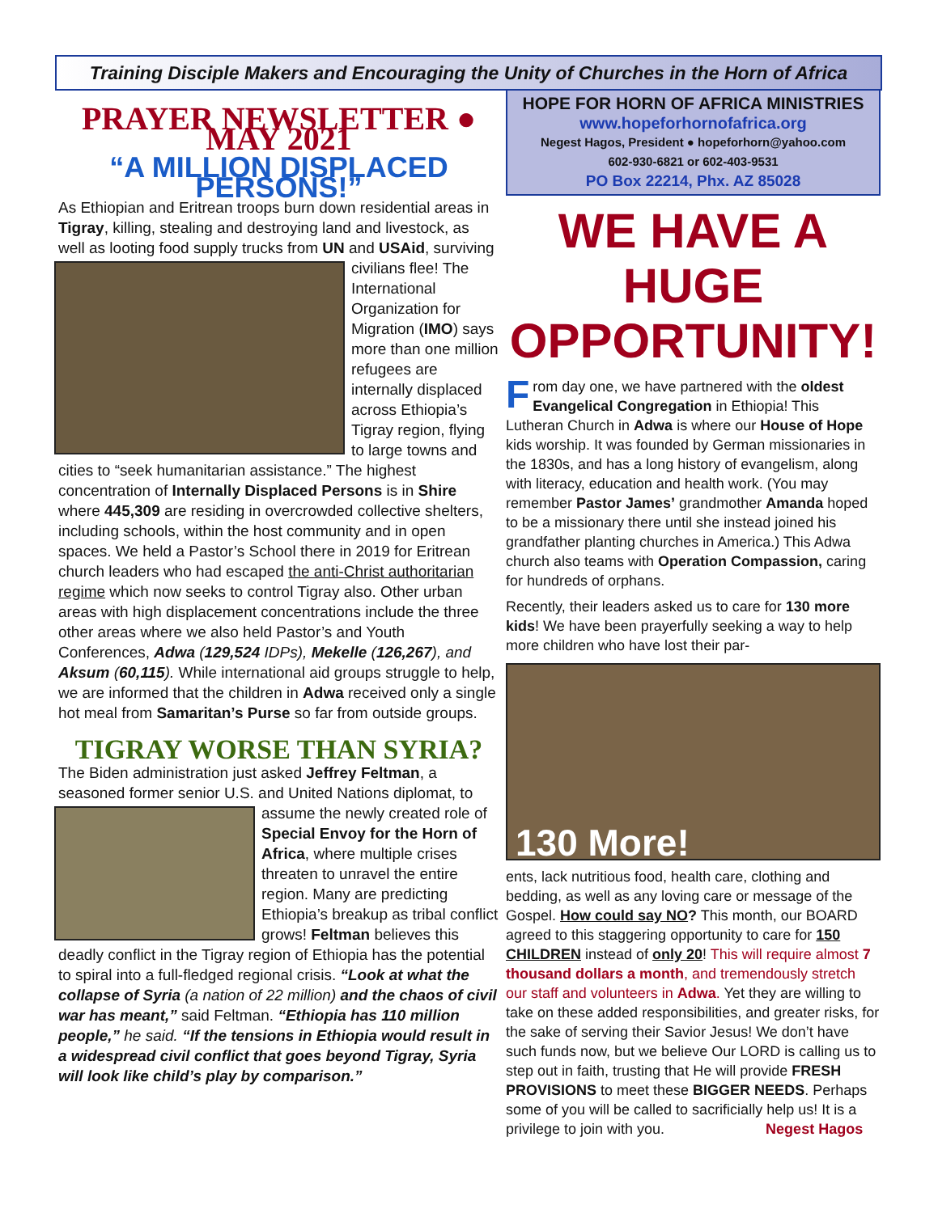Training Disciple Makers and Encouraging the Unity of Churches in the Horn of Africa
PRAYER NEWSLETTER ● MAY 2021
“A MILLION DISPLACED PERSONS!”
As Ethiopian and Eritrean troops burn down residential areas in Tigray, killing, stealing and destroying land and livestock, as well as looting food supply trucks from UN and USAid, surviving civilians flee! The International Organization for Migration (IMO) says more than one million refugees are internally displaced across Ethiopia’s Tigray region, flying to large towns and cities to “seek humanitarian assistance.” The highest concentration of Internally Displaced Persons is in Shire where 445,309 are residing in overcrowded collective shelters, including schools, within the host community and in open spaces. We held a Pastor’s School there in 2019 for Eritrean church leaders who had escaped the anti-Christ authoritarian regime which now seeks to control Tigray also. Other urban areas with high displacement concentrations include the three other areas where we also held Pastor’s and Youth Conferences, Adwa (129,524 IDPs), Mekelle (126,267), and Aksum (60,115). While international aid groups struggle to help, we are informed that the children in Adwa received only a single hot meal from Samaritan’s Purse so far from outside groups.
TIGRAY WORSE THAN SYRIA?
The Biden administration just asked Jeffrey Feltman, a seasoned former senior U.S. and United Nations diplo mat, to assume the newly created role of Special Envoy for the Horn of Africa, where multiple crises threaten to unravel the entire region. Many are predicting Ethiopia’s breakup as tribal conflict grows! Feltman believes this deadly conflict in the Tigray region of Ethiopia has the potential to spiral into a full-fledged regional crisis. “Look at what the collapse of Syria (a nation of 22 million) and the chaos of civil war has meant,” said Feltman. “Ethiopia has 110 million people,” he said. “If the tensions in Ethiopia would result in a widespread civil conflict that goes beyond Tigray, Syria will look like child’s play by comparison.”
HOPE FOR HORN OF AFRICA MINISTRIES
www.hopeforhornofafrica.org
Negest Hagos, President ● hopeforhorn@yahoo.com
602-930-6821 or 602-403-9531
PO Box 22214, Phx. AZ 85028
WE HAVE A HUGE OPPORTUNITY!
From day one, we have partnered with the oldest Evangelical Congregation in Ethiopia! This Lutheran Church in Adwa is where our House of Hope kids worship. It was founded by German missionaries in the 1830s, and has a long history of evangelism, along with literacy, education and health work. (You may remember Pastor James’ grandmother Amanda hoped to be a missionary there until she instead joined his grandfather planting churches in America.) This Adwa church also teams with Operation Compassion, caring for hundreds of orphans.
Recently, their leaders asked us to care for 130 more kids! We have been prayerfully seeking a way to help more children who have lost their par-
130 More!
ents, lack nutritious food, health care, clothing and bedding, as well as any loving care or message of the Gospel. How could say NO? This month, our BOARD agreed to this staggering opportunity to care for 150 CHILDREN instead of only 20! This will require almost 7 thousand dollars a month, and tremendously stretch our staff and volunteers in Adwa. Yet they are willing to take on these added responsibilities, and greater risks, for the sake of serving their Savior Jesus! We don’t have such funds now, but we believe Our LORD is calling us to step out in faith, trusting that He will provide FRESH PROVISIONS to meet these BIGGER NEEDS. Perhaps some of you will be called to sacrificially help us! It is a privilege to join with you. Negest Hagos